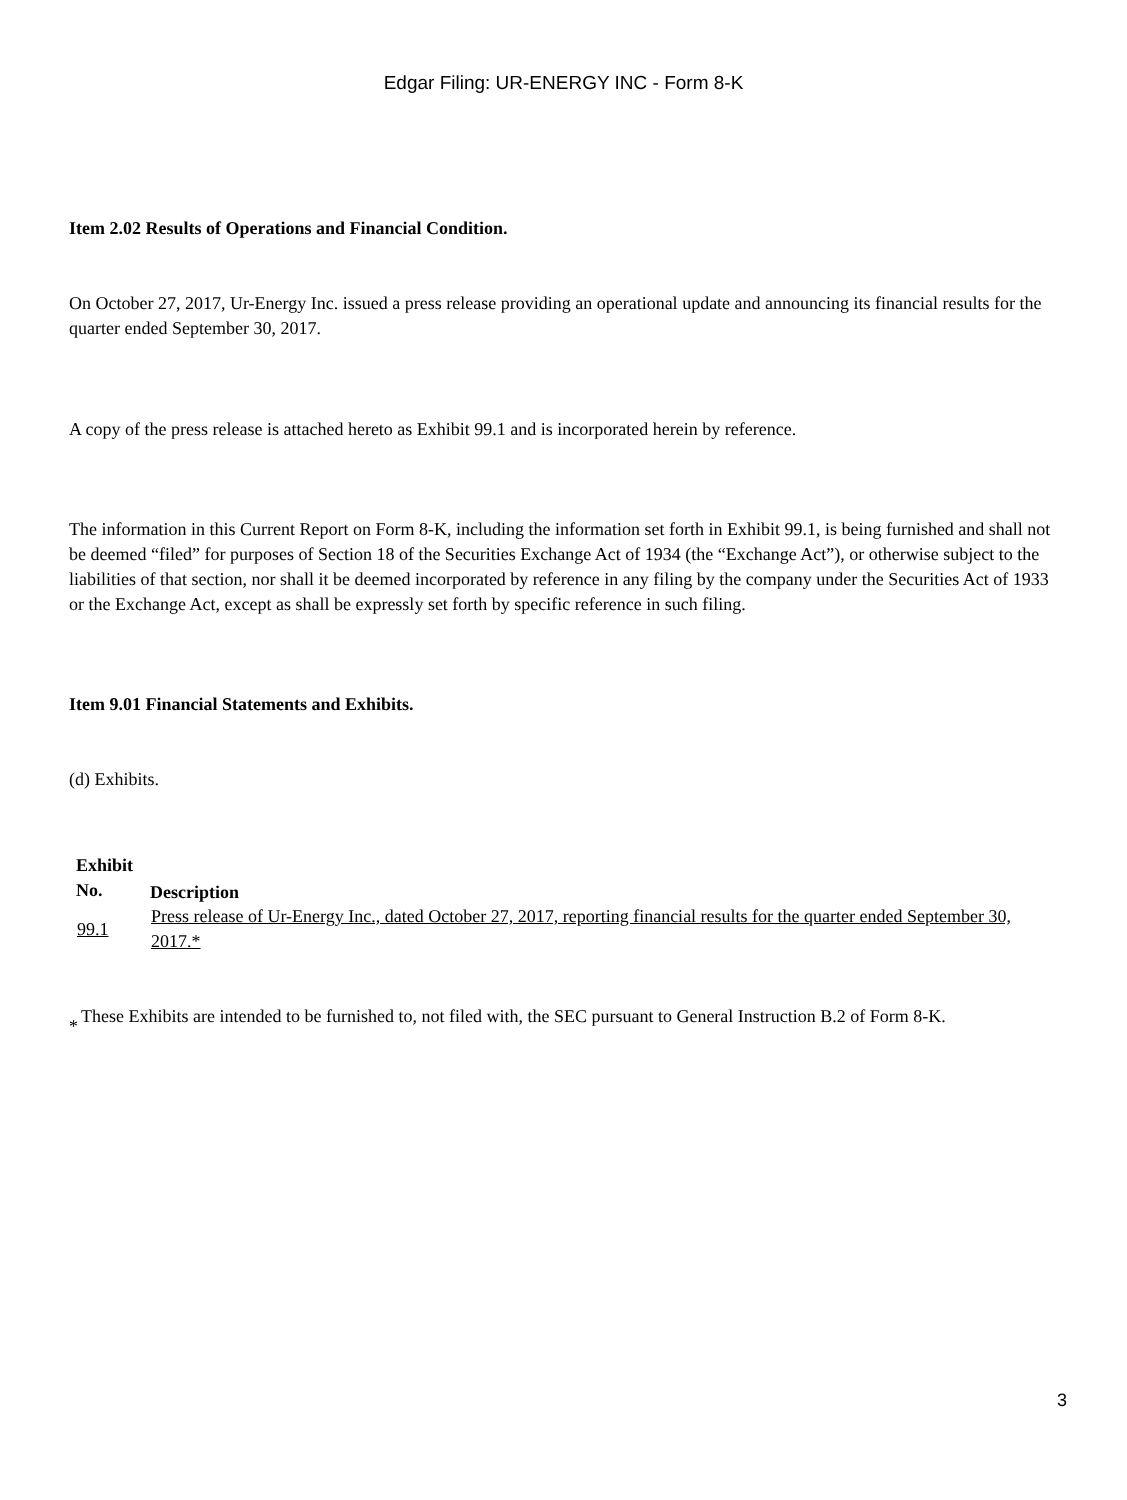Edgar Filing: UR-ENERGY INC - Form 8-K
Item 2.02 Results of Operations and Financial Condition.
On October 27, 2017, Ur-Energy Inc. issued a press release providing an operational update and announcing its financial results for the quarter ended September 30, 2017.
A copy of the press release is attached hereto as Exhibit 99.1 and is incorporated herein by reference.
The information in this Current Report on Form 8-K, including the information set forth in Exhibit 99.1, is being furnished and shall not be deemed “filed” for purposes of Section 18 of the Securities Exchange Act of 1934 (the “Exchange Act”), or otherwise subject to the liabilities of that section, nor shall it be deemed incorporated by reference in any filing by the company under the Securities Act of 1933 or the Exchange Act, except as shall be expressly set forth by specific reference in such filing.
Item 9.01 Financial Statements and Exhibits.
(d) Exhibits.
| Exhibit No. | Description |
| --- | --- |
| 99.1 | Press release of Ur-Energy Inc., dated October 27, 2017, reporting financial results for the quarter ended September 30, 2017.* |
*
These Exhibits are intended to be furnished to, not filed with, the SEC pursuant to General Instruction B.2 of Form 8-K.
3